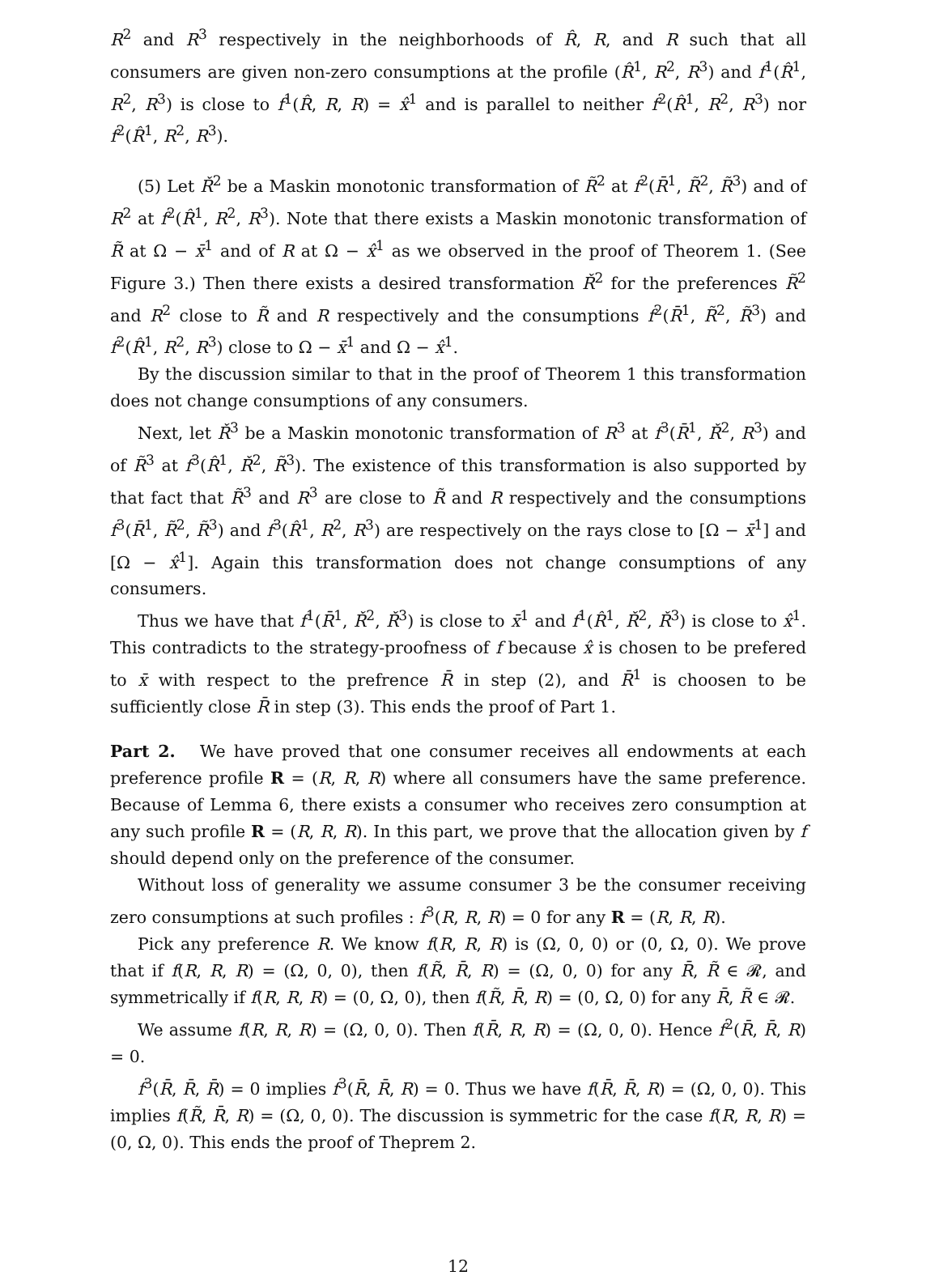R<sup>2</sup> and R<sup>3</sup> respectively in the neighborhoods of R̂, R, and R such that all consumers are given non-zero consumptions at the profile (R̂<sup>1</sup>, R<sup>2</sup>, R<sup>3</sup>) and f<sup>1</sup>(R̂<sup>1</sup>, R<sup>2</sup>, R<sup>3</sup>) is close to f<sup>1</sup>(R̂, R, R) = x̂<sup>1</sup> and is parallel to neither f<sup>2</sup>(R̂<sup>1</sup>, R<sup>2</sup>, R<sup>3</sup>) nor f<sup>2</sup>(R̂<sup>1</sup>, R<sup>2</sup>, R<sup>3</sup>).
(5) Let Ř<sup>2</sup> be a Maskin monotonic transformation of R̃<sup>2</sup> at f<sup>2</sup>(R̄<sup>1</sup>, R̃<sup>2</sup>, R̃<sup>3</sup>) and of R<sup>2</sup> at f<sup>2</sup>(R̂<sup>1</sup>, R<sup>2</sup>, R<sup>3</sup>). Note that there exists a Maskin monotonic transformation of R̃ at Ω − x̄<sup>1</sup> and of R at Ω − x̂<sup>1</sup> as we observed in the proof of Theorem 1. (See Figure 3.) Then there exists a desired transformation Ř<sup>2</sup> for the preferences R̃<sup>2</sup> and R<sup>2</sup> close to R̃ and R respectively and the consumptions f<sup>2</sup>(R̄<sup>1</sup>, R̃<sup>2</sup>, R̃<sup>3</sup>) and f<sup>2</sup>(R̂<sup>1</sup>, R<sup>2</sup>, R<sup>3</sup>) close to Ω − x̄<sup>1</sup> and Ω − x̂<sup>1</sup>.
By the discussion similar to that in the proof of Theorem 1 this transformation does not change consumptions of any consumers.
Next, let Ř<sup>3</sup> be a Maskin monotonic transformation of R<sup>3</sup> at f<sup>3</sup>(R̄<sup>1</sup>, Ř<sup>2</sup>, R<sup>3</sup>) and of R̃<sup>3</sup> at f<sup>3</sup>(R̂<sup>1</sup>, Ř<sup>2</sup>, R̃<sup>3</sup>). The existence of this transformation is also supported by that fact that R̃<sup>3</sup> and R<sup>3</sup> are close to R̃ and R respectively and the consumptions f<sup>3</sup>(R̄<sup>1</sup>, R̃<sup>2</sup>, R̃<sup>3</sup>) and f<sup>3</sup>(R̂<sup>1</sup>, R<sup>2</sup>, R<sup>3</sup>) are respectively on the rays close to [Ω − x̄<sup>1</sup>] and [Ω − x̂<sup>1</sup>]. Again this transformation does not change consumptions of any consumers.
Thus we have that f<sup>1</sup>(R̄<sup>1</sup>, Ř<sup>2</sup>, Ř<sup>3</sup>) is close to x̄<sup>1</sup> and f<sup>1</sup>(R̂<sup>1</sup>, Ř<sup>2</sup>, Ř<sup>3</sup>) is close to x̂<sup>1</sup>. This contradicts to the strategy-proofness of f because x̂ is chosen to be prefered to x̄ with respect to the prefrence R̄ in step (2), and R̄<sup>1</sup> is choosen to be sufficiently close R̄ in step (3). This ends the proof of Part 1.
Part 2. We have proved that one consumer receives all endowments at each preference profile R = (R, R, R) where all consumers have the same preference. Because of Lemma 6, there exists a consumer who receives zero consumption at any such profile R = (R, R, R). In this part, we prove that the allocation given by f should depend only on the preference of the consumer.
Without loss of generality we assume consumer 3 be the consumer receiving zero consumptions at such profiles : f<sup>3</sup>(R, R, R) = 0 for any R = (R, R, R).
Pick any preference R. We know f(R, R, R) is (Ω, 0, 0) or (0, Ω, 0). We prove that if f(R, R, R) = (Ω, 0, 0), then f(R̃, R̄, R) = (Ω, 0, 0) for any R̄, R̃ ∈ 𝓡, and symmetrically if f(R, R, R) = (0, Ω, 0), then f(R̃, R̄, R) = (0, Ω, 0) for any R̄, R̃ ∈ 𝓡.
We assume f(R, R, R) = (Ω, 0, 0). Then f(R̄, R, R) = (Ω, 0, 0). Hence f<sup>2</sup>(R̄, R̄, R) = 0.
f<sup>3</sup>(R̄, R̄, R̄) = 0 implies f<sup>3</sup>(R̄, R̄, R) = 0. Thus we have f(R̄, R̄, R) = (Ω, 0, 0). This implies f(R̃, R̄, R) = (Ω, 0, 0). The discussion is symmetric for the case f(R, R, R) = (0, Ω, 0). This ends the proof of Theprem 2.
12